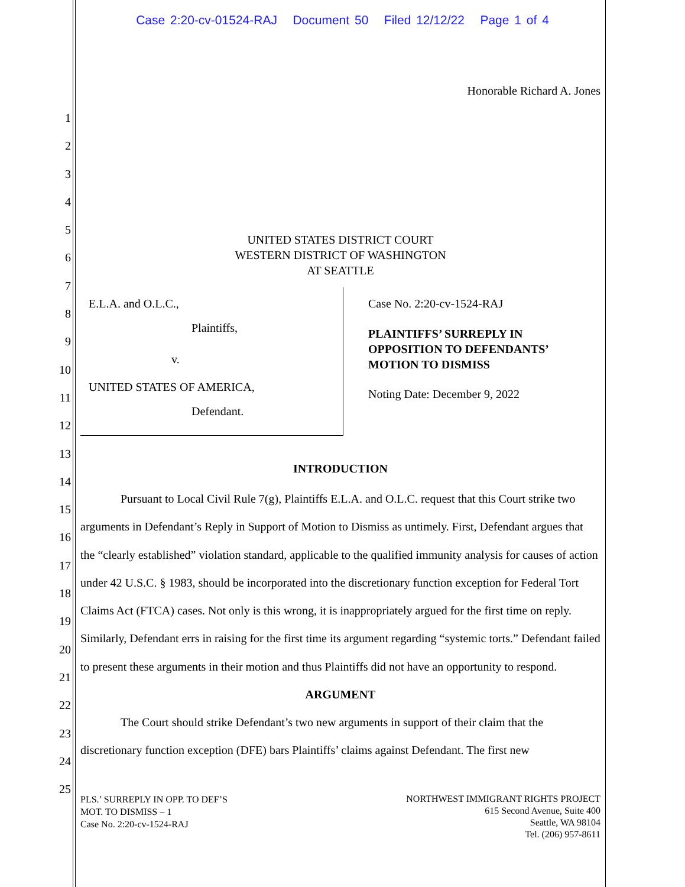Case 2:20-cv-01524-RAJ Document 50 Filed 12/12/22 Page 1 of 4
1
2
3
4
5
6
7
8
9
10
11
12
13
14
15
16
17
18
19
20
21
22
23
24
25
Honorable Richard A. Jones
UNITED STATES DISTRICT COURT
WESTERN DISTRICT OF WASHINGTON
AT SEATTLE
E.L.A. and O.L.C.,
Plaintiffs,
v.
UNITED STATES OF AMERICA,
Defendant.
Case No. 2:20-cv-1524-RAJ
PLAINTIFFS’ SURREPLY IN
OPPOSITION TO DEFENDANTS’
MOTION TO DISMISS
Noting Date: December 9, 2022
INTRODUCTION
Pursuant to Local Civil Rule 7(g), Plaintiffs E.L.A. and O.L.C. request that this Court strike two arguments in Defendant’s Reply in Support of Motion to Dismiss as untimely. First, Defendant argues that the “clearly established” violation standard, applicable to the qualified immunity analysis for causes of action under 42 U.S.C. § 1983, should be incorporated into the discretionary function exception for Federal Tort Claims Act (FTCA) cases. Not only is this wrong, it is inappropriately argued for the first time on reply. Similarly, Defendant errs in raising for the first time its argument regarding “systemic torts.” Defendant failed to present these arguments in their motion and thus Plaintiffs did not have an opportunity to respond.
ARGUMENT
The Court should strike Defendant’s two new arguments in support of their claim that the discretionary function exception (DFE) bars Plaintiffs’ claims against Defendant. The first new
PLS.’ SURREPLY IN OPP. TO DEF’S
MOT. TO DISMISS – 1
Case No. 2:20-cv-1524-RAJ
NORTHWEST IMMIGRANT RIGHTS PROJECT
615 Second Avenue, Suite 400
Seattle, WA 98104
Tel. (206) 957-8611